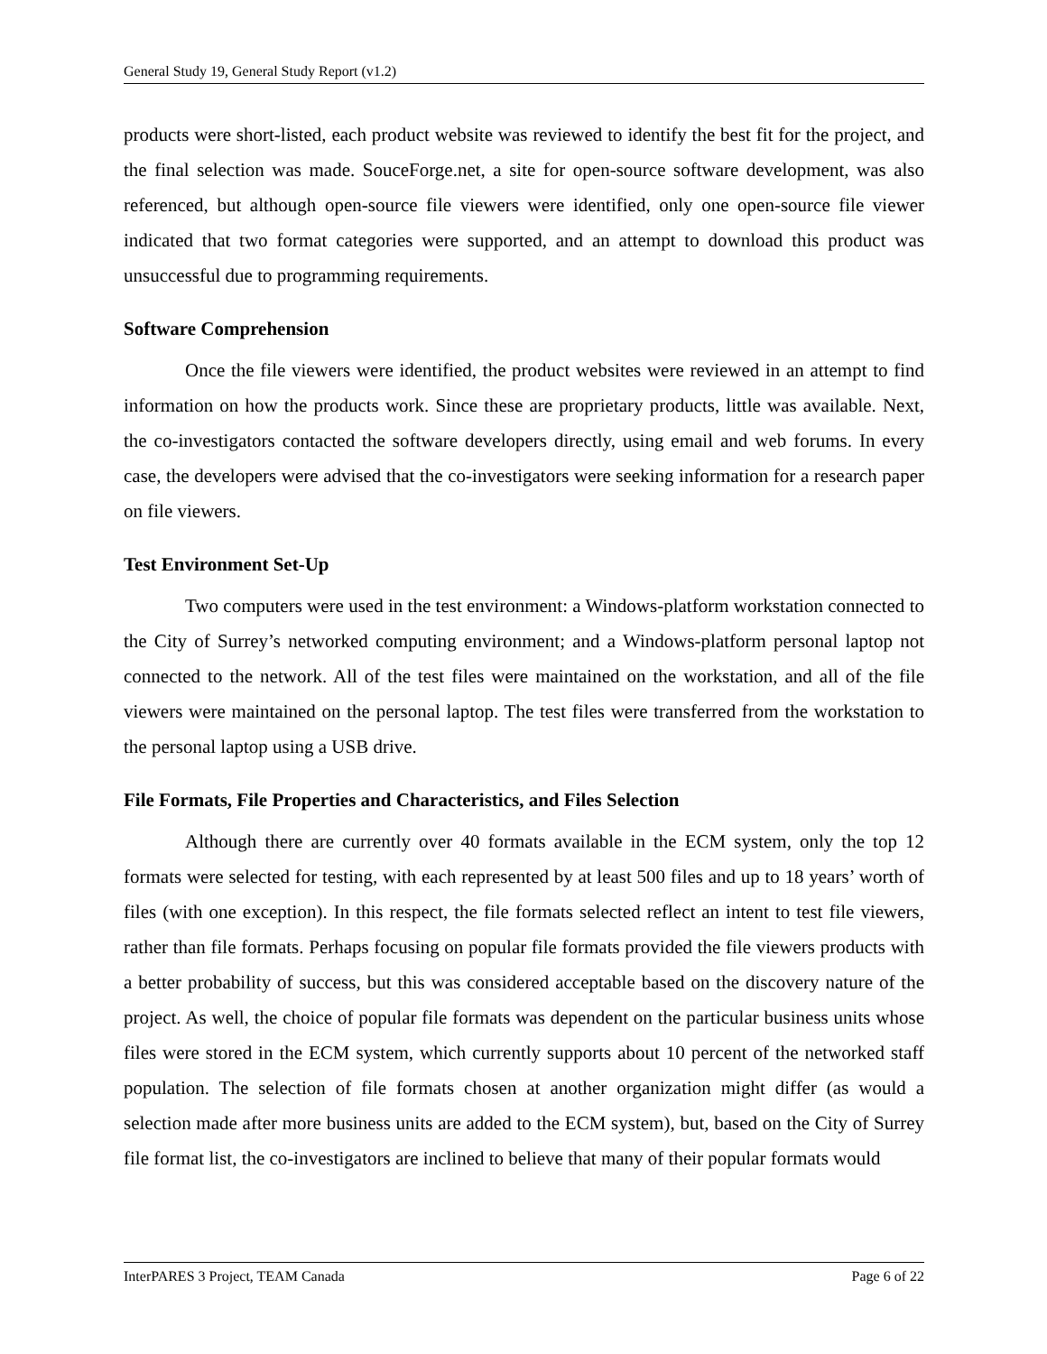General Study 19, General Study Report (v1.2)
products were short-listed, each product website was reviewed to identify the best fit for the project, and the final selection was made. SouceForge.net, a site for open-source software development, was also referenced, but although open-source file viewers were identified, only one open-source file viewer indicated that two format categories were supported, and an attempt to download this product was unsuccessful due to programming requirements.
Software Comprehension
Once the file viewers were identified, the product websites were reviewed in an attempt to find information on how the products work. Since these are proprietary products, little was available. Next, the co-investigators contacted the software developers directly, using email and web forums. In every case, the developers were advised that the co-investigators were seeking information for a research paper on file viewers.
Test Environment Set-Up
Two computers were used in the test environment: a Windows-platform workstation connected to the City of Surrey’s networked computing environment; and a Windows-platform personal laptop not connected to the network. All of the test files were maintained on the workstation, and all of the file viewers were maintained on the personal laptop. The test files were transferred from the workstation to the personal laptop using a USB drive.
File Formats, File Properties and Characteristics, and Files Selection
Although there are currently over 40 formats available in the ECM system, only the top 12 formats were selected for testing, with each represented by at least 500 files and up to 18 years’ worth of files (with one exception). In this respect, the file formats selected reflect an intent to test file viewers, rather than file formats. Perhaps focusing on popular file formats provided the file viewers products with a better probability of success, but this was considered acceptable based on the discovery nature of the project. As well, the choice of popular file formats was dependent on the particular business units whose files were stored in the ECM system, which currently supports about 10 percent of the networked staff population. The selection of file formats chosen at another organization might differ (as would a selection made after more business units are added to the ECM system), but, based on the City of Surrey file format list, the co-investigators are inclined to believe that many of their popular formats would
InterPARES 3 Project, TEAM Canada Page 6 of 22